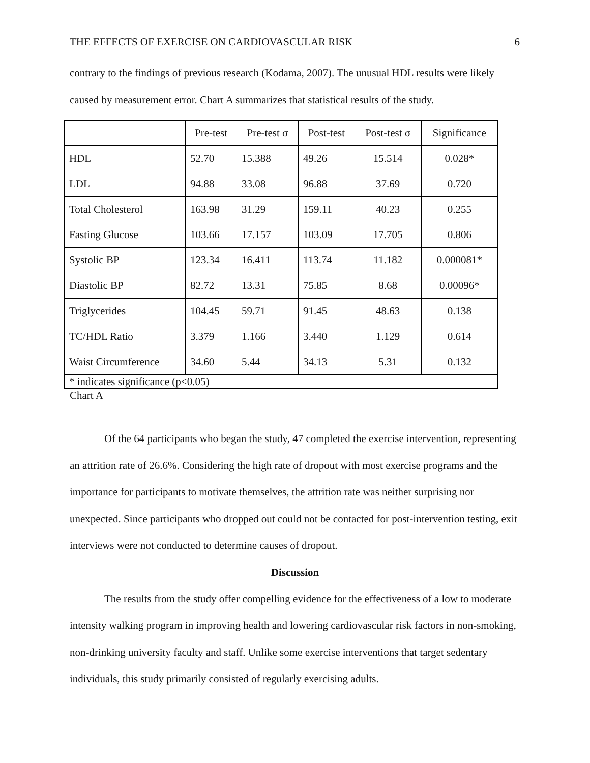THE EFFECTS OF EXERCISE ON CARDIOVASCULAR RISK 6
contrary to the findings of previous research (Kodama, 2007). The unusual HDL results were likely caused by measurement error. Chart A summarizes that statistical results of the study.
| | Pre-test | Pre-test σ | Post-test | Post-test σ | Significance |
| --- | --- | --- | --- | --- | --- |
| HDL | 52.70 | 15.388 | 49.26 | 15.514 | 0.028* |
| LDL | 94.88 | 33.08 | 96.88 | 37.69 | 0.720 |
| Total Cholesterol | 163.98 | 31.29 | 159.11 | 40.23 | 0.255 |
| Fasting Glucose | 103.66 | 17.157 | 103.09 | 17.705 | 0.806 |
| Systolic BP | 123.34 | 16.411 | 113.74 | 11.182 | 0.000081* |
| Diastolic BP | 82.72 | 13.31 | 75.85 | 8.68 | 0.00096* |
| Triglycerides | 104.45 | 59.71 | 91.45 | 48.63 | 0.138 |
| TC/HDL Ratio | 3.379 | 1.166 | 3.440 | 1.129 | 0.614 |
| Waist Circumference | 34.60 | 5.44 | 34.13 | 5.31 | 0.132 |
| * indicates significance (p<0.05) | | | | | |
Chart A
Of the 64 participants who began the study, 47 completed the exercise intervention, representing an attrition rate of 26.6%. Considering the high rate of dropout with most exercise programs and the importance for participants to motivate themselves, the attrition rate was neither surprising nor unexpected. Since participants who dropped out could not be contacted for post-intervention testing, exit interviews were not conducted to determine causes of dropout.
Discussion
The results from the study offer compelling evidence for the effectiveness of a low to moderate intensity walking program in improving health and lowering cardiovascular risk factors in non-smoking, non-drinking university faculty and staff. Unlike some exercise interventions that target sedentary individuals, this study primarily consisted of regularly exercising adults.